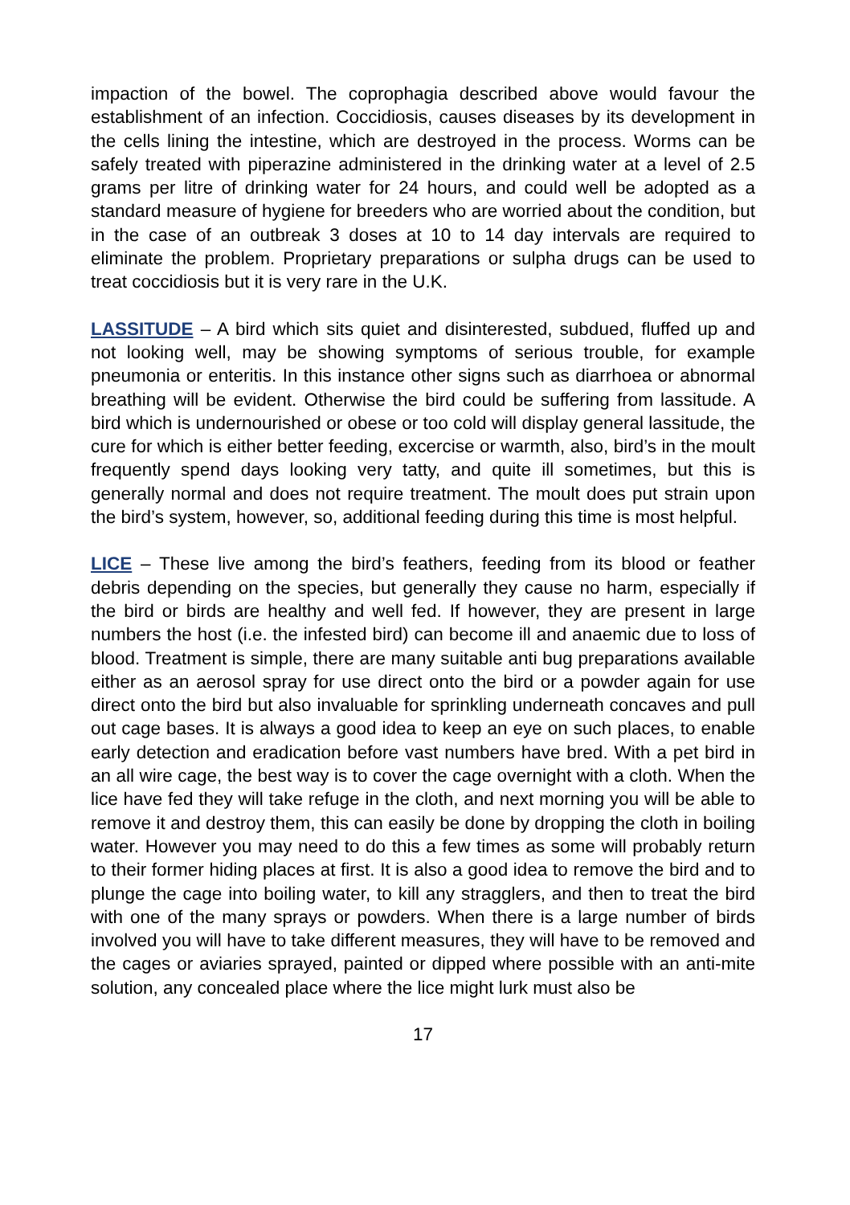impaction of the bowel. The coprophagia described above would favour the establishment of an infection. Coccidiosis, causes diseases by its development in the cells lining the intestine, which are destroyed in the process. Worms can be safely treated with piperazine administered in the drinking water at a level of 2.5 grams per litre of drinking water for 24 hours, and could well be adopted as a standard measure of hygiene for breeders who are worried about the condition, but in the case of an outbreak 3 doses at 10 to 14 day intervals are required to eliminate the problem. Proprietary preparations or sulpha drugs can be used to treat coccidiosis but it is very rare in the U.K.
LASSITUDE – A bird which sits quiet and disinterested, subdued, fluffed up and not looking well, may be showing symptoms of serious trouble, for example pneumonia or enteritis. In this instance other signs such as diarrhoea or abnormal breathing will be evident. Otherwise the bird could be suffering from lassitude. A bird which is undernourished or obese or too cold will display general lassitude, the cure for which is either better feeding, excercise or warmth, also, bird’s in the moult frequently spend days looking very tatty, and quite ill sometimes, but this is generally normal and does not require treatment. The moult does put strain upon the bird’s system, however, so, additional feeding during this time is most helpful.
LICE – These live among the bird’s feathers, feeding from its blood or feather debris depending on the species, but generally they cause no harm, especially if the bird or birds are healthy and well fed. If however, they are present in large numbers the host (i.e. the infested bird) can become ill and anaemic due to loss of blood. Treatment is simple, there are many suitable anti bug preparations available either as an aerosol spray for use direct onto the bird or a powder again for use direct onto the bird but also invaluable for sprinkling underneath concaves and pull out cage bases. It is always a good idea to keep an eye on such places, to enable early detection and eradication before vast numbers have bred. With a pet bird in an all wire cage, the best way is to cover the cage overnight with a cloth. When the lice have fed they will take refuge in the cloth, and next morning you will be able to remove it and destroy them, this can easily be done by dropping the cloth in boiling water. However you may need to do this a few times as some will probably return to their former hiding places at first. It is also a good idea to remove the bird and to plunge the cage into boiling water, to kill any stragglers, and then to treat the bird with one of the many sprays or powders. When there is a large number of birds involved you will have to take different measures, they will have to be removed and the cages or aviaries sprayed, painted or dipped where possible with an anti-mite solution, any concealed place where the lice might lurk must also be
17